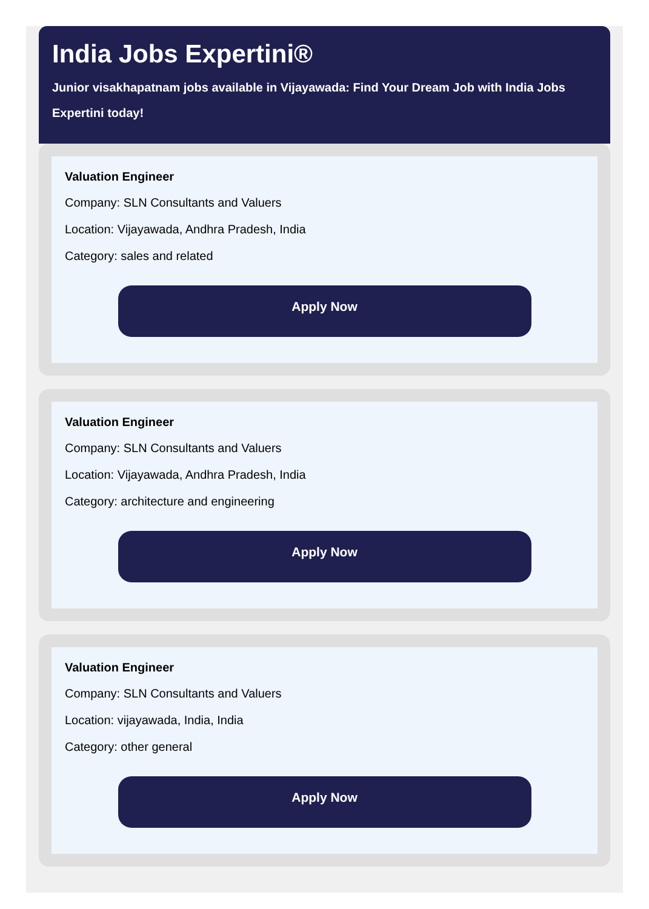India Jobs Expertini®
Junior visakhapatnam jobs available in Vijayawada: Find Your Dream Job with India Jobs Expertini today!
Valuation Engineer
Company: SLN Consultants and Valuers
Location: Vijayawada, Andhra Pradesh, India
Category: sales and related
Apply Now
Valuation Engineer
Company: SLN Consultants and Valuers
Location: Vijayawada, Andhra Pradesh, India
Category: architecture and engineering
Apply Now
Valuation Engineer
Company: SLN Consultants and Valuers
Location: vijayawada, India, India
Category: other general
Apply Now